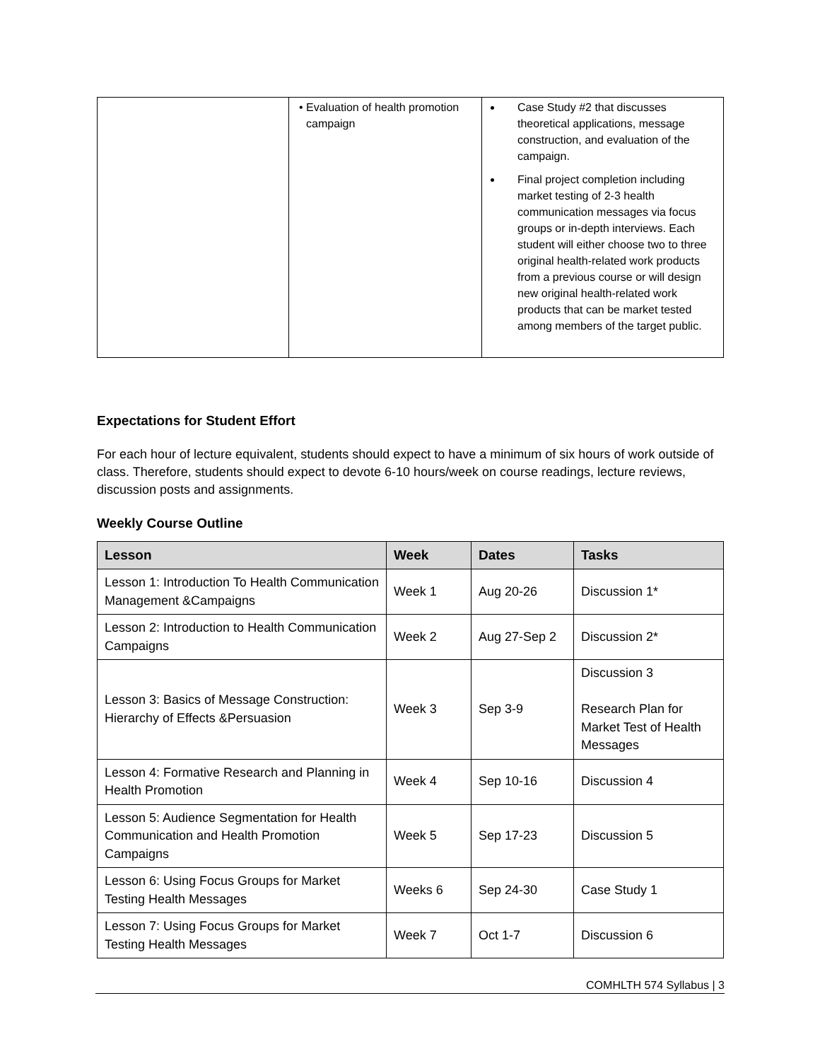| | • Evaluation of health promotion campaign | Case Study #2 that discusses theoretical applications, message construction, and evaluation of the campaign. Final project completion including market testing of 2-3 health communication messages via focus groups or in-depth interviews. Each student will either choose two to three original health-related work products from a previous course or will design new original health-related work products that can be market tested among members of the target public. |
Expectations for Student Effort
For each hour of lecture equivalent, students should expect to have a minimum of six hours of work outside of class. Therefore, students should expect to devote 6-10 hours/week on course readings, lecture reviews, discussion posts and assignments.
Weekly Course Outline
| Lesson | Week | Dates | Tasks |
| --- | --- | --- | --- |
| Lesson 1: Introduction To Health Communication Management &Campaigns | Week 1 | Aug 20-26 | Discussion 1* |
| Lesson 2: Introduction to Health Communication Campaigns | Week 2 | Aug 27-Sep 2 | Discussion 2* |
| Lesson 3: Basics of Message Construction: Hierarchy of Effects &Persuasion | Week 3 | Sep 3-9 | Discussion 3 Research Plan for Market Test of Health Messages |
| Lesson 4: Formative Research and Planning in Health Promotion | Week 4 | Sep 10-16 | Discussion 4 |
| Lesson 5: Audience Segmentation for Health Communication and Health Promotion Campaigns | Week 5 | Sep 17-23 | Discussion 5 |
| Lesson 6: Using Focus Groups for Market Testing Health Messages | Weeks 6 | Sep 24-30 | Case Study 1 |
| Lesson 7: Using Focus Groups for Market Testing Health Messages | Week 7 | Oct 1-7 | Discussion 6 |
COMHLTH 574 Syllabus | 3